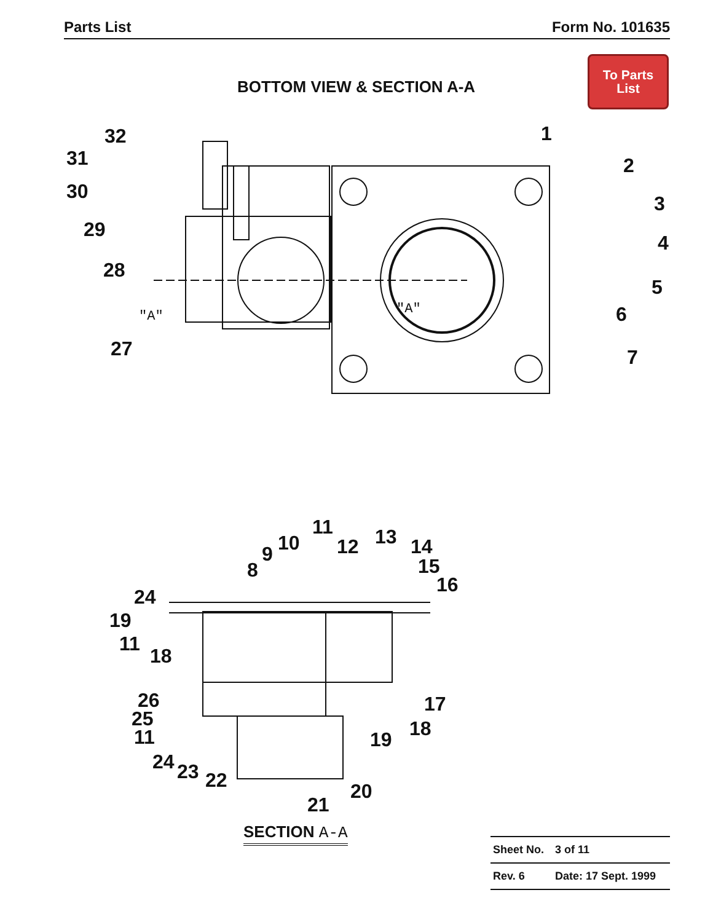Parts List Form No. 101635
To Parts
List
BOTTOM VIEW & SECTION A-A
32
31
30
29
28
27
1
2
3
4
5
6
7
"A"
"A"
11
10
9
8
12
13
14
15
16
24
19
11
18
26
25
11
24
23
22
17
18
19
20
21
SECTION A-A
| Sheet No. | 3 of 11 |
| Rev. 6 | Date: 17 Sept. 1999 |